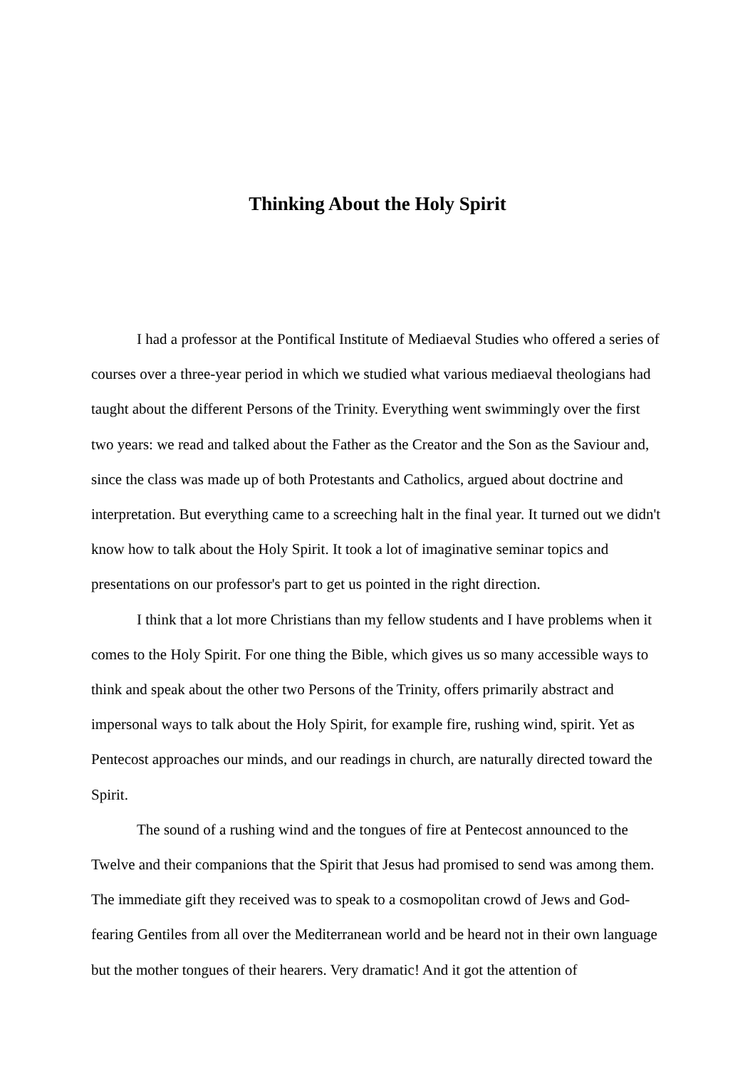Thinking About the Holy Spirit
I had a professor at the Pontifical Institute of Mediaeval Studies who offered a series of courses over a three-year period in which we studied what various mediaeval theologians had taught about the different Persons of the Trinity. Everything went swimmingly over the first two years: we read and talked about the Father as the Creator and the Son as the Saviour and, since the class was made up of both Protestants and Catholics, argued about doctrine and interpretation. But everything came to a screeching halt in the final year. It turned out we didn't know how to talk about the Holy Spirit. It took a lot of imaginative seminar topics and presentations on our professor's part to get us pointed in the right direction.
I think that a lot more Christians than my fellow students and I have problems when it comes to the Holy Spirit. For one thing the Bible, which gives us so many accessible ways to think and speak about the other two Persons of the Trinity, offers primarily abstract and impersonal ways to talk about the Holy Spirit, for example fire, rushing wind, spirit. Yet as Pentecost approaches our minds, and our readings in church, are naturally directed toward the Spirit.
The sound of a rushing wind and the tongues of fire at Pentecost announced to the Twelve and their companions that the Spirit that Jesus had promised to send was among them. The immediate gift they received was to speak to a cosmopolitan crowd of Jews and God-fearing Gentiles from all over the Mediterranean world and be heard not in their own language but the mother tongues of their hearers. Very dramatic! And it got the attention of